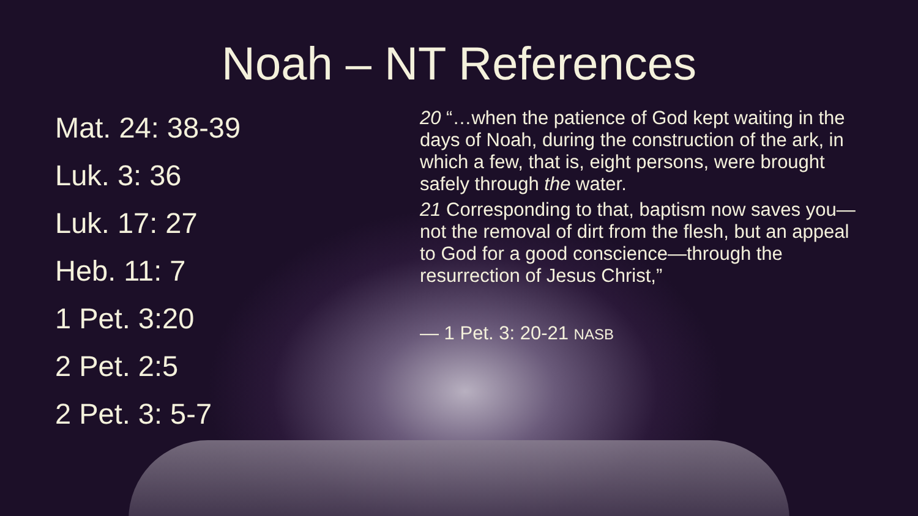Noah – NT References
Mat. 24: 38-39
Luk. 3: 36
Luk. 17: 27
Heb. 11: 7
1 Pet. 3:20
2 Pet. 2:5
2 Pet. 3: 5-7
20 “…when the patience of God kept waiting in the days of Noah, during the construction of the ark, in which a few, that is, eight persons, were brought safely through the water.
21 Corresponding to that, baptism now saves you—not the removal of dirt from the flesh, but an appeal to God for a good conscience—through the resurrection of Jesus Christ,”
— 1 Pet. 3: 20-21 NASB